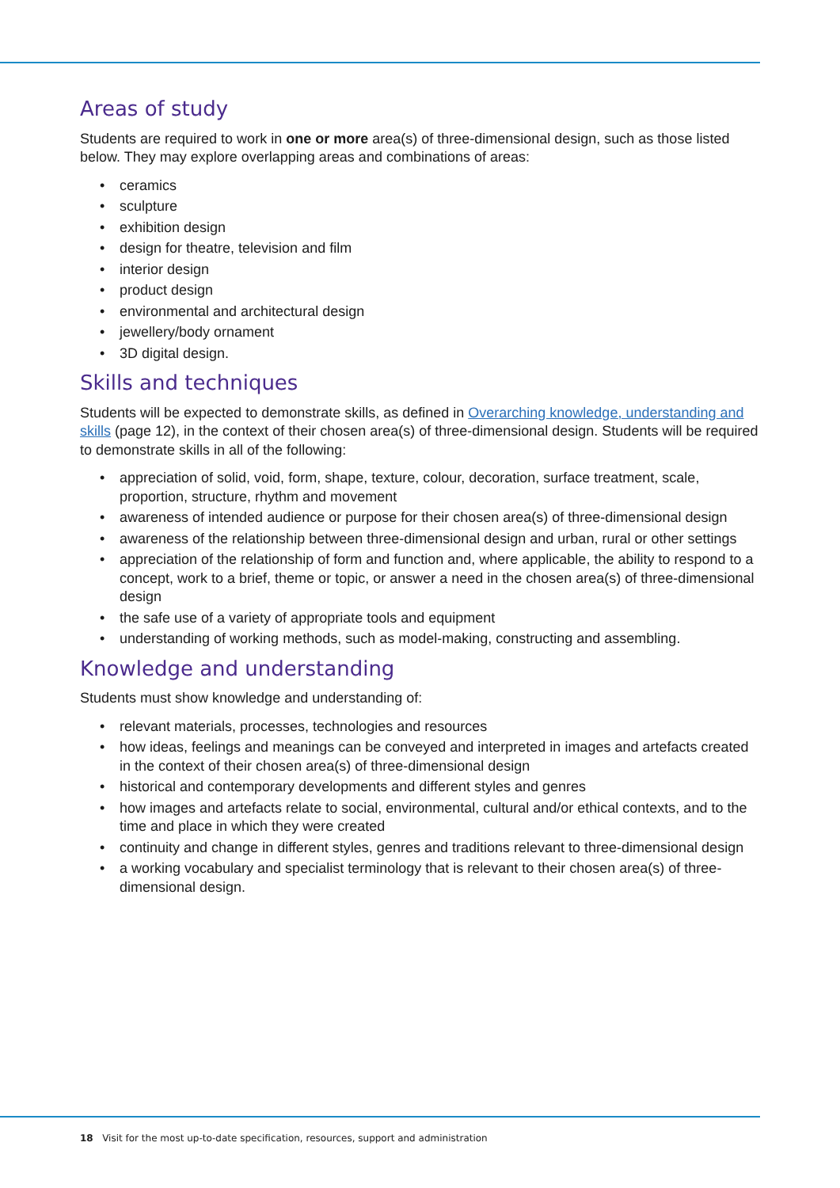Areas of study
Students are required to work in one or more area(s) of three-dimensional design, such as those listed below. They may explore overlapping areas and combinations of areas:
• ceramics
• sculpture
• exhibition design
• design for theatre, television and film
• interior design
• product design
• environmental and architectural design
• jewellery/body ornament
• 3D digital design.
Skills and techniques
Students will be expected to demonstrate skills, as defined in Overarching knowledge, understanding and skills (page 12), in the context of their chosen area(s) of three-dimensional design. Students will be required to demonstrate skills in all of the following:
• appreciation of solid, void, form, shape, texture, colour, decoration, surface treatment, scale, proportion, structure, rhythm and movement
• awareness of intended audience or purpose for their chosen area(s) of three-dimensional design
• awareness of the relationship between three-dimensional design and urban, rural or other settings
• appreciation of the relationship of form and function and, where applicable, the ability to respond to a concept, work to a brief, theme or topic, or answer a need in the chosen area(s) of three-dimensional design
• the safe use of a variety of appropriate tools and equipment
• understanding of working methods, such as model-making, constructing and assembling.
Knowledge and understanding
Students must show knowledge and understanding of:
• relevant materials, processes, technologies and resources
• how ideas, feelings and meanings can be conveyed and interpreted in images and artefacts created in the context of their chosen area(s) of three-dimensional design
• historical and contemporary developments and different styles and genres
• how images and artefacts relate to social, environmental, cultural and/or ethical contexts, and to the time and place in which they were created
• continuity and change in different styles, genres and traditions relevant to three-dimensional design
• a working vocabulary and specialist terminology that is relevant to their chosen area(s) of three-dimensional design.
18 Visit for the most up-to-date specification, resources, support and administration